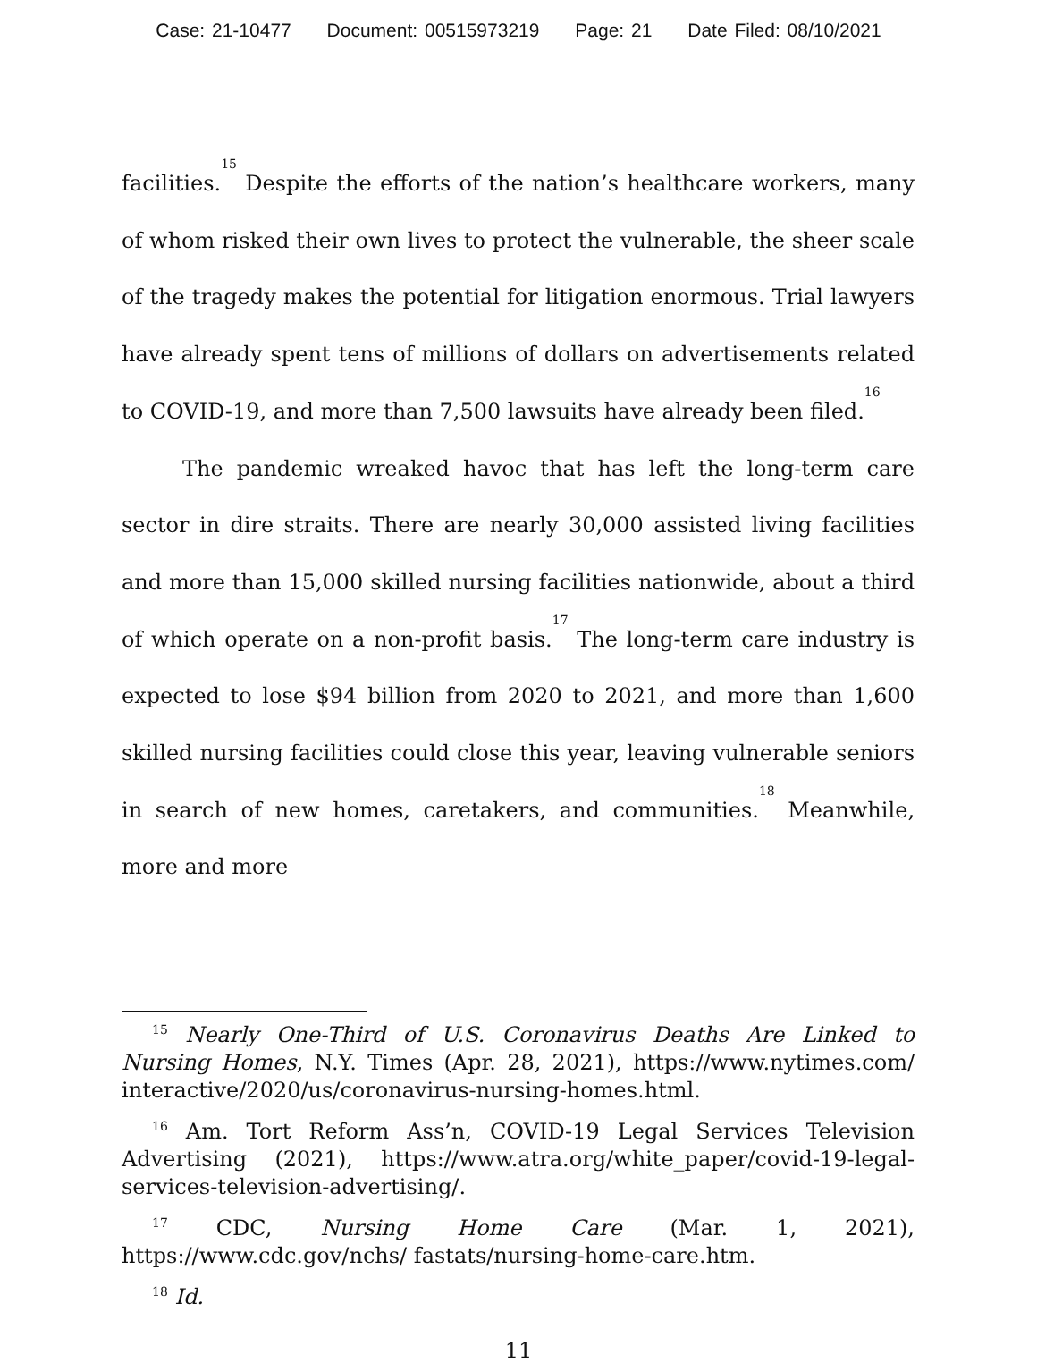Case: 21-10477 Document: 00515973219 Page: 21 Date Filed: 08/10/2021
facilities.<sup>15</sup> Despite the efforts of the nation’s healthcare workers, many of whom risked their own lives to protect the vulnerable, the sheer scale of the tragedy makes the potential for litigation enormous. Trial lawyers have already spent tens of millions of dollars on advertisements related to COVID-19, and more than 7,500 lawsuits have already been filed.<sup>16</sup>
The pandemic wreaked havoc that has left the long-term care sector in dire straits. There are nearly 30,000 assisted living facilities and more than 15,000 skilled nursing facilities nationwide, about a third of which operate on a non-profit basis.<sup>17</sup> The long-term care industry is expected to lose $94 billion from 2020 to 2021, and more than 1,600 skilled nursing facilities could close this year, leaving vulnerable seniors in search of new homes, caretakers, and communities.<sup>18</sup> Meanwhile, more and more
<sup>15</sup> Nearly One-Third of U.S. Coronavirus Deaths Are Linked to Nursing Homes, N.Y. Times (Apr. 28, 2021), https://www.nytimes.com/ interactive/2020/us/coronavirus-nursing-homes.html.
<sup>16</sup> Am. Tort Reform Ass’n, COVID-19 Legal Services Television Advertising (2021), https://www.atra.org/white_paper/covid-19-legal-services-television-advertising/.
<sup>17</sup> CDC, Nursing Home Care (Mar. 1, 2021), https://www.cdc.gov/nchs/ fastats/nursing-home-care.htm.
<sup>18</sup> Id.
11